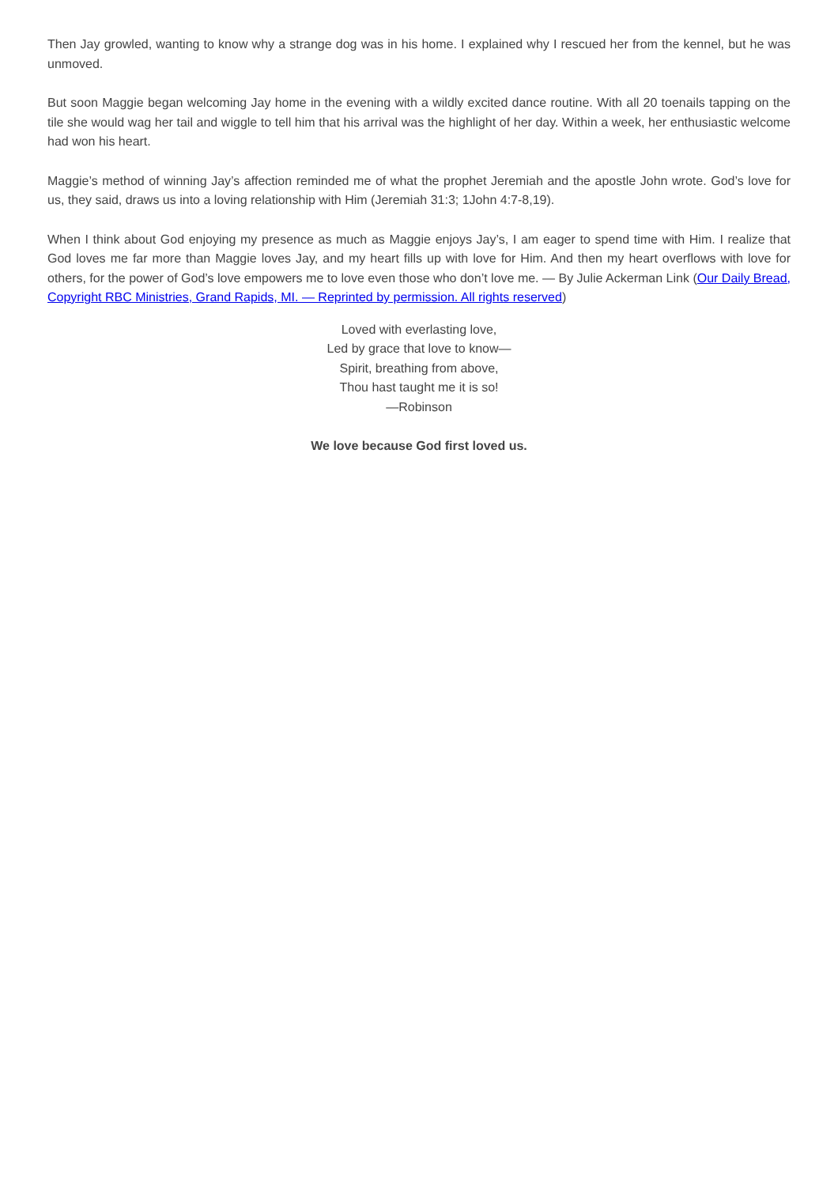Then Jay growled, wanting to know why a strange dog was in his home. I explained why I rescued her from the kennel, but he was unmoved.
But soon Maggie began welcoming Jay home in the evening with a wildly excited dance routine. With all 20 toenails tapping on the tile she would wag her tail and wiggle to tell him that his arrival was the highlight of her day. Within a week, her enthusiastic welcome had won his heart.
Maggie’s method of winning Jay’s affection reminded me of what the prophet Jeremiah and the apostle John wrote. God’s love for us, they said, draws us into a loving relationship with Him (Jeremiah 31:3; 1John 4:7-8,19).
When I think about God enjoying my presence as much as Maggie enjoys Jay’s, I am eager to spend time with Him. I realize that God loves me far more than Maggie loves Jay, and my heart fills up with love for Him. And then my heart overflows with love for others, for the power of God’s love empowers me to love even those who don’t love me. — By Julie Ackerman Link (Our Daily Bread, Copyright RBC Ministries, Grand Rapids, MI. — Reprinted by permission. All rights reserved)
Loved with everlasting love,
Led by grace that love to know—
Spirit, breathing from above,
Thou hast taught me it is so!
—Robinson
We love because God first loved us.